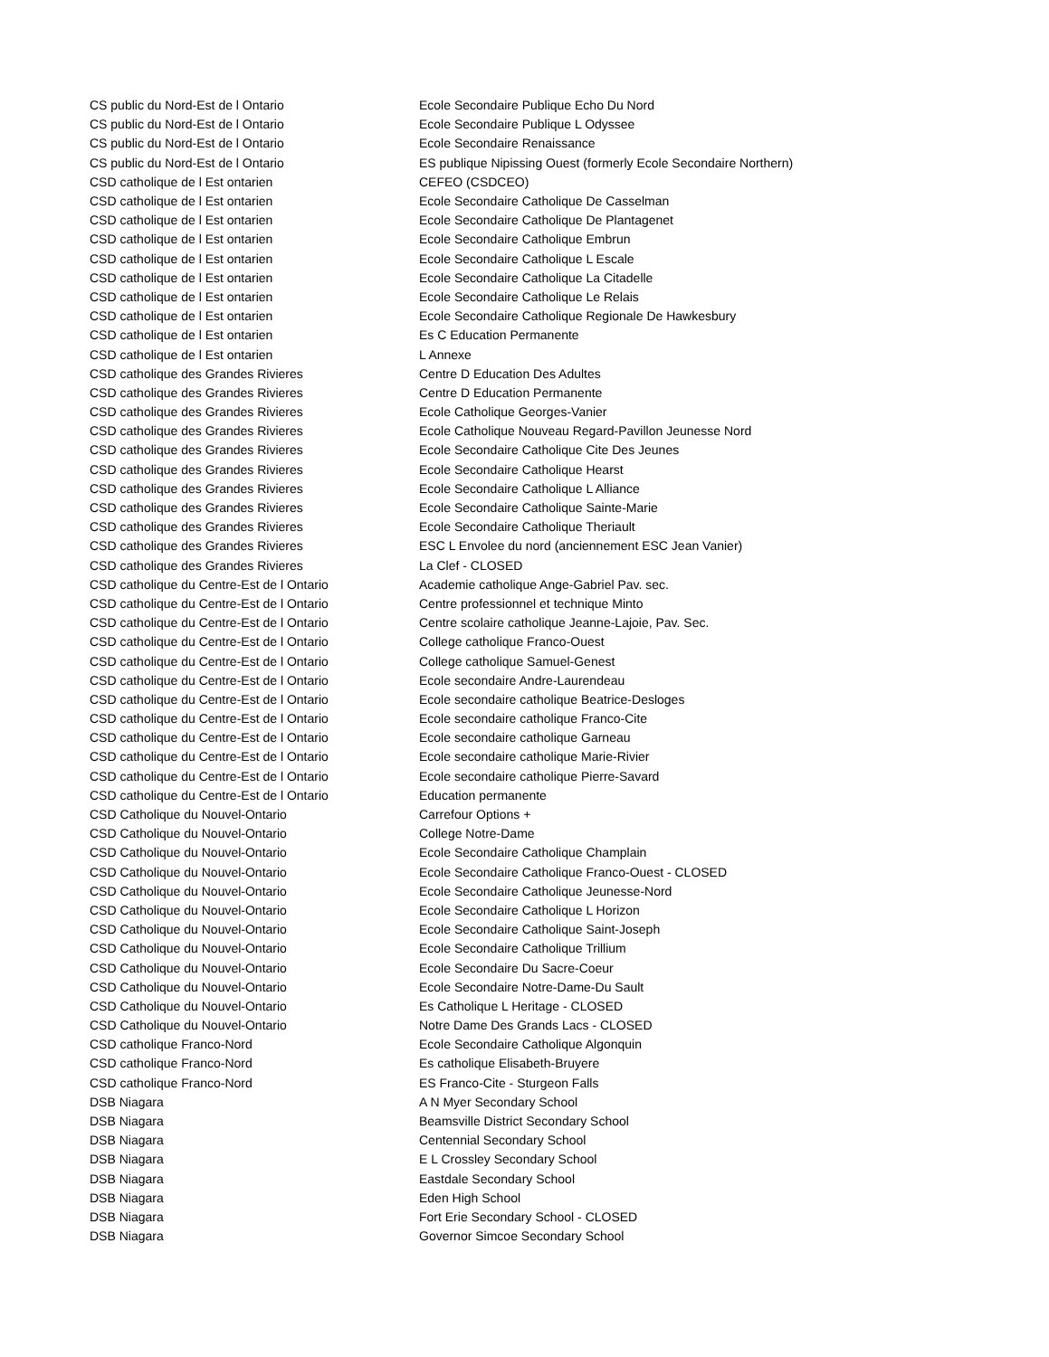| CS public du Nord-Est de l Ontario | Ecole Secondaire Publique Echo Du Nord |
| CS public du Nord-Est de l Ontario | Ecole Secondaire Publique L Odyssee |
| CS public du Nord-Est de l Ontario | Ecole Secondaire Renaissance |
| CS public du Nord-Est de l Ontario | ES publique Nipissing Ouest (formerly Ecole Secondaire Northern) |
| CSD catholique de l Est ontarien | CEFEO (CSDCEO) |
| CSD catholique de l Est ontarien | Ecole Secondaire Catholique De Casselman |
| CSD catholique de l Est ontarien | Ecole Secondaire Catholique De Plantagenet |
| CSD catholique de l Est ontarien | Ecole Secondaire Catholique Embrun |
| CSD catholique de l Est ontarien | Ecole Secondaire Catholique L Escale |
| CSD catholique de l Est ontarien | Ecole Secondaire Catholique La Citadelle |
| CSD catholique de l Est ontarien | Ecole Secondaire Catholique Le Relais |
| CSD catholique de l Est ontarien | Ecole Secondaire Catholique Regionale De Hawkesbury |
| CSD catholique de l Est ontarien | Es C Education Permanente |
| CSD catholique de l Est ontarien | L Annexe |
| CSD catholique des Grandes Rivieres | Centre D Education Des Adultes |
| CSD catholique des Grandes Rivieres | Centre D Education Permanente |
| CSD catholique des Grandes Rivieres | Ecole Catholique Georges-Vanier |
| CSD catholique des Grandes Rivieres | Ecole Catholique Nouveau Regard-Pavillon Jeunesse Nord |
| CSD catholique des Grandes Rivieres | Ecole Secondaire Catholique Cite Des Jeunes |
| CSD catholique des Grandes Rivieres | Ecole Secondaire Catholique Hearst |
| CSD catholique des Grandes Rivieres | Ecole Secondaire Catholique L Alliance |
| CSD catholique des Grandes Rivieres | Ecole Secondaire Catholique Sainte-Marie |
| CSD catholique des Grandes Rivieres | Ecole Secondaire Catholique Theriault |
| CSD catholique des Grandes Rivieres | ESC L Envolee du nord (anciennement ESC Jean Vanier) |
| CSD catholique des Grandes Rivieres | La Clef - CLOSED |
| CSD catholique du Centre-Est de l Ontario | Academie catholique Ange-Gabriel Pav. sec. |
| CSD catholique du Centre-Est de l Ontario | Centre professionnel et technique Minto |
| CSD catholique du Centre-Est de l Ontario | Centre scolaire catholique Jeanne-Lajoie, Pav. Sec. |
| CSD catholique du Centre-Est de l Ontario | College catholique Franco-Ouest |
| CSD catholique du Centre-Est de l Ontario | College catholique Samuel-Genest |
| CSD catholique du Centre-Est de l Ontario | Ecole secondaire Andre-Laurendeau |
| CSD catholique du Centre-Est de l Ontario | Ecole secondaire catholique Beatrice-Desloges |
| CSD catholique du Centre-Est de l Ontario | Ecole secondaire catholique Franco-Cite |
| CSD catholique du Centre-Est de l Ontario | Ecole secondaire catholique Garneau |
| CSD catholique du Centre-Est de l Ontario | Ecole secondaire catholique Marie-Rivier |
| CSD catholique du Centre-Est de l Ontario | Ecole secondaire catholique Pierre-Savard |
| CSD catholique du Centre-Est de l Ontario | Education permanente |
| CSD Catholique du Nouvel-Ontario | Carrefour Options + |
| CSD Catholique du Nouvel-Ontario | College Notre-Dame |
| CSD Catholique du Nouvel-Ontario | Ecole Secondaire Catholique Champlain |
| CSD Catholique du Nouvel-Ontario | Ecole Secondaire Catholique Franco-Ouest - CLOSED |
| CSD Catholique du Nouvel-Ontario | Ecole Secondaire Catholique Jeunesse-Nord |
| CSD Catholique du Nouvel-Ontario | Ecole Secondaire Catholique L Horizon |
| CSD Catholique du Nouvel-Ontario | Ecole Secondaire Catholique Saint-Joseph |
| CSD Catholique du Nouvel-Ontario | Ecole Secondaire Catholique Trillium |
| CSD Catholique du Nouvel-Ontario | Ecole Secondaire Du Sacre-Coeur |
| CSD Catholique du Nouvel-Ontario | Ecole Secondaire Notre-Dame-Du Sault |
| CSD Catholique du Nouvel-Ontario | Es Catholique L Heritage - CLOSED |
| CSD Catholique du Nouvel-Ontario | Notre Dame Des Grands Lacs - CLOSED |
| CSD catholique Franco-Nord | Ecole Secondaire Catholique Algonquin |
| CSD catholique Franco-Nord | Es catholique Elisabeth-Bruyere |
| CSD catholique Franco-Nord | ES Franco-Cite - Sturgeon Falls |
| DSB Niagara | A N Myer Secondary School |
| DSB Niagara | Beamsville District Secondary School |
| DSB Niagara | Centennial Secondary School |
| DSB Niagara | E L Crossley Secondary School |
| DSB Niagara | Eastdale Secondary School |
| DSB Niagara | Eden High School |
| DSB Niagara | Fort Erie Secondary School - CLOSED |
| DSB Niagara | Governor Simcoe Secondary School |